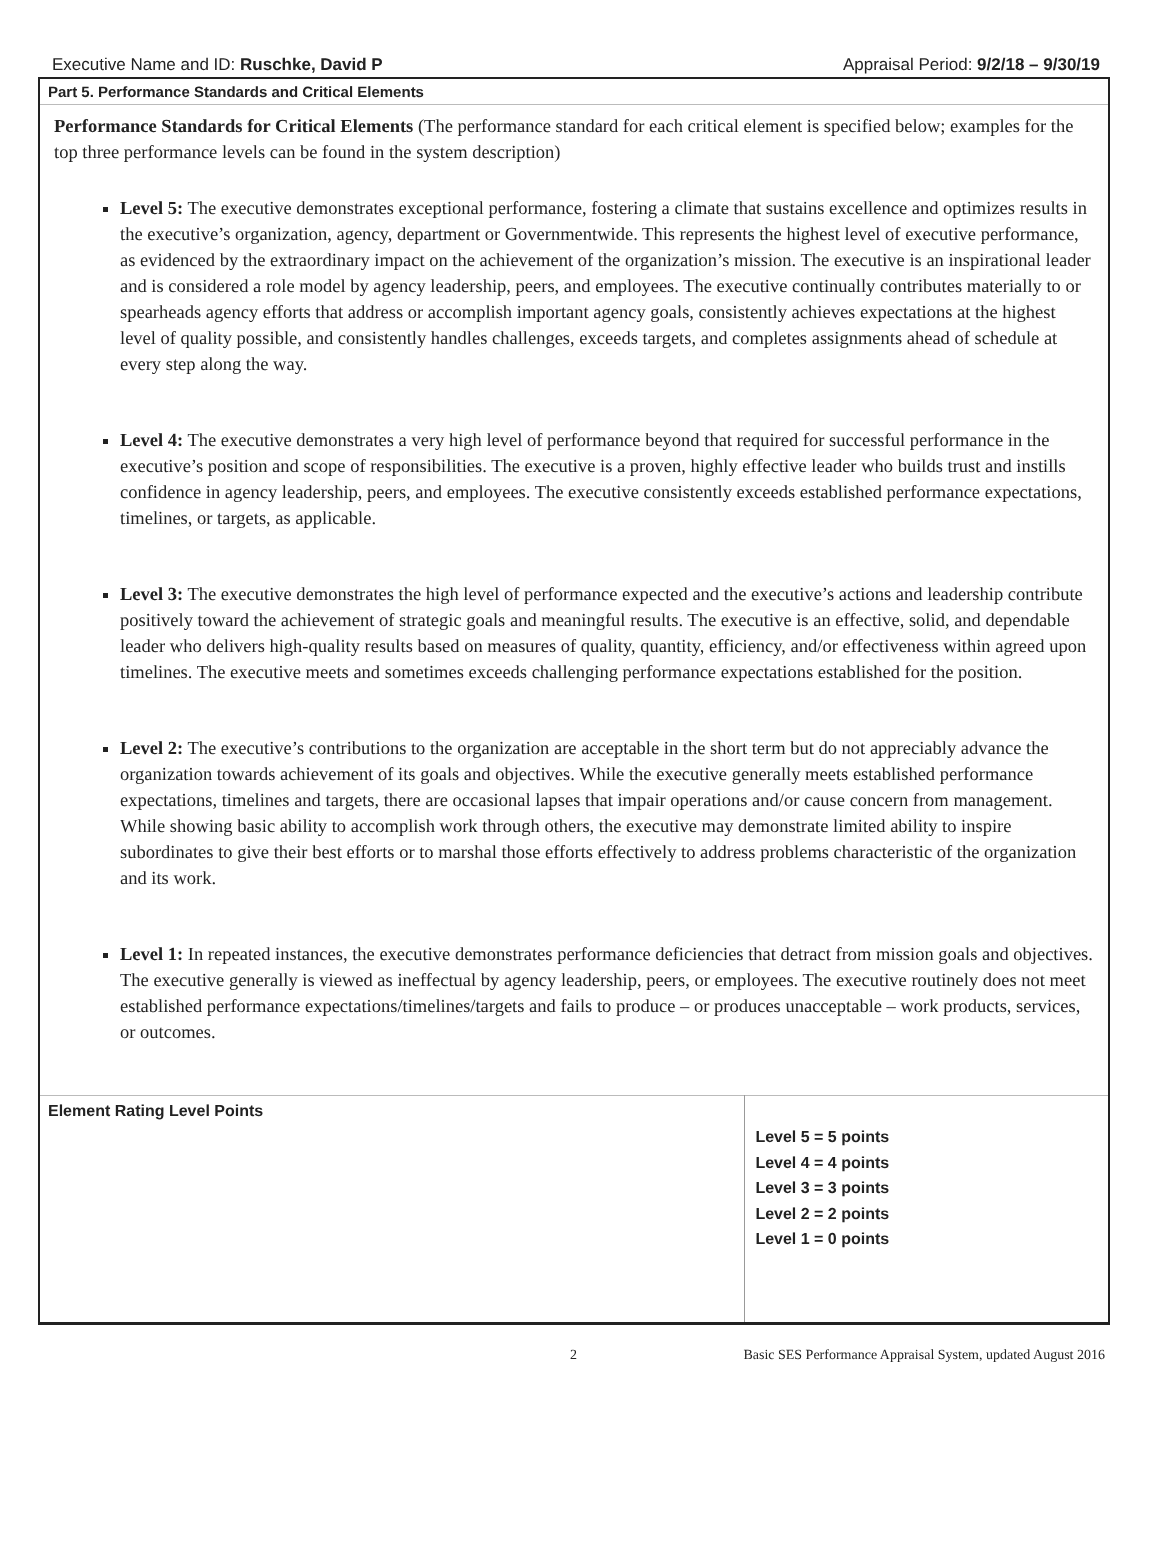Executive Name and ID: Ruschke, David P Appraisal Period: 9/2/18 – 9/30/19
Part 5. Performance Standards and Critical Elements
Performance Standards for Critical Elements (The performance standard for each critical element is specified below; examples for the top three performance levels can be found in the system description)
Level 5: The executive demonstrates exceptional performance, fostering a climate that sustains excellence and optimizes results in the executive’s organization, agency, department or Governmentwide. This represents the highest level of executive performance, as evidenced by the extraordinary impact on the achievement of the organization’s mission. The executive is an inspirational leader and is considered a role model by agency leadership, peers, and employees. The executive continually contributes materially to or spearheads agency efforts that address or accomplish important agency goals, consistently achieves expectations at the highest level of quality possible, and consistently handles challenges, exceeds targets, and completes assignments ahead of schedule at every step along the way.
Level 4: The executive demonstrates a very high level of performance beyond that required for successful performance in the executive’s position and scope of responsibilities. The executive is a proven, highly effective leader who builds trust and instills confidence in agency leadership, peers, and employees. The executive consistently exceeds established performance expectations, timelines, or targets, as applicable.
Level 3: The executive demonstrates the high level of performance expected and the executive’s actions and leadership contribute positively toward the achievement of strategic goals and meaningful results. The executive is an effective, solid, and dependable leader who delivers high-quality results based on measures of quality, quantity, efficiency, and/or effectiveness within agreed upon timelines. The executive meets and sometimes exceeds challenging performance expectations established for the position.
Level 2: The executive’s contributions to the organization are acceptable in the short term but do not appreciably advance the organization towards achievement of its goals and objectives. While the executive generally meets established performance expectations, timelines and targets, there are occasional lapses that impair operations and/or cause concern from management. While showing basic ability to accomplish work through others, the executive may demonstrate limited ability to inspire subordinates to give their best efforts or to marshal those efforts effectively to address problems characteristic of the organization and its work.
Level 1: In repeated instances, the executive demonstrates performance deficiencies that detract from mission goals and objectives. The executive generally is viewed as ineffectual by agency leadership, peers, or employees. The executive routinely does not meet established performance expectations/timelines/targets and fails to produce – or produces unacceptable – work products, services, or outcomes.
| Element Rating Level Points | Level 5 = 5 points Level 4 = 4 points Level 3 = 3 points Level 2 = 2 points Level 1 = 0 points |
2 Basic SES Performance Appraisal System, updated August 2016